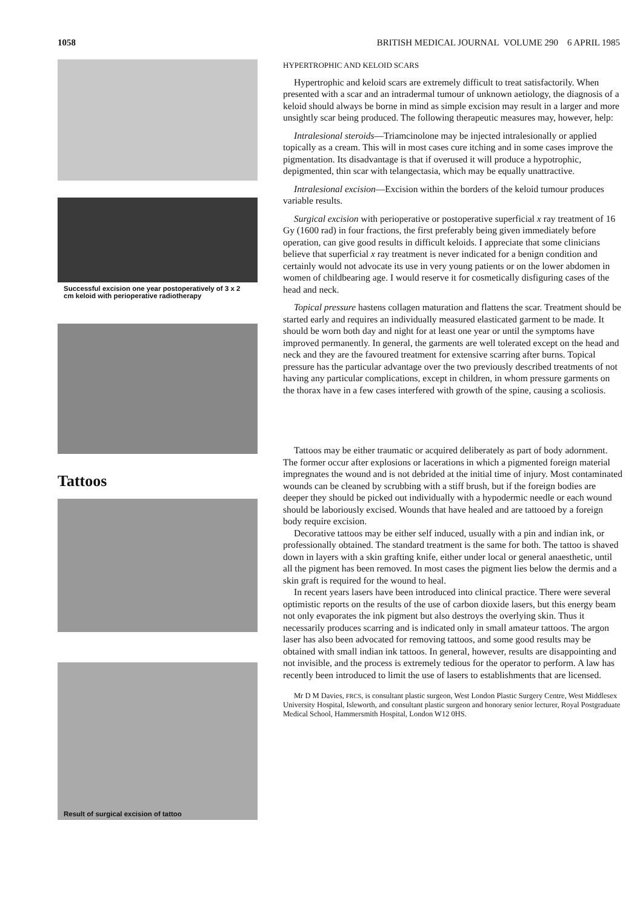1058 BRITISH MEDICAL JOURNAL VOLUME 290 6 APRIL 1985
Successful excision one year postoperatively of 3 x 2 cm keloid with perioperative radiotherapy
Tattoos
Result of surgical excision of tattoo
HYPERTROPHIC AND KELOID SCARS
Hypertrophic and keloid scars are extremely difficult to treat satisfactorily. When presented with a scar and an intradermal tumour of unknown aetiology, the diagnosis of a keloid should always be borne in mind as simple excision may result in a larger and more unsightly scar being produced. The following therapeutic measures may, however, help:
Intralesional steroids—Triamcinolone may be injected intralesionally or applied topically as a cream. This will in most cases cure itching and in some cases improve the pigmentation. Its disadvantage is that if overused it will produce a hypotrophic, depigmented, thin scar with telangectasia, which may be equally unattractive.
Intralesional excision—Excision within the borders of the keloid tumour produces variable results.
Surgical excision with perioperative or postoperative superficial x ray treatment of 16 Gy (1600 rad) in four fractions, the first preferably being given immediately before operation, can give good results in difficult keloids. I appreciate that some clinicians believe that superficial x ray treatment is never indicated for a benign condition and certainly would not advocate its use in very young patients or on the lower abdomen in women of childbearing age. I would reserve it for cosmetically disfiguring cases of the head and neck.
Topical pressure hastens collagen maturation and flattens the scar. Treatment should be started early and requires an individually measured elasticated garment to be made. It should be worn both day and night for at least one year or until the symptoms have improved permanently. In general, the garments are well tolerated except on the head and neck and they are the favoured treatment for extensive scarring after burns. Topical pressure has the particular advantage over the two previously described treatments of not having any particular complications, except in children, in whom pressure garments on the thorax have in a few cases interfered with growth of the spine, causing a scoliosis.
Tattoos may be either traumatic or acquired deliberately as part of body adornment. The former occur after explosions or lacerations in which a pigmented foreign material impregnates the wound and is not debrided at the initial time of injury. Most contaminated wounds can be cleaned by scrubbing with a stiff brush, but if the foreign bodies are deeper they should be picked out individually with a hypodermic needle or each wound should be laboriously excised. Wounds that have healed and are tattooed by a foreign body require excision.
Decorative tattoos may be either self induced, usually with a pin and indian ink, or professionally obtained. The standard treatment is the same for both. The tattoo is shaved down in layers with a skin grafting knife, either under local or general anaesthetic, until all the pigment has been removed. In most cases the pigment lies below the dermis and a skin graft is required for the wound to heal.
In recent years lasers have been introduced into clinical practice. There were several optimistic reports on the results of the use of carbon dioxide lasers, but this energy beam not only evaporates the ink pigment but also destroys the overlying skin. Thus it necessarily produces scarring and is indicated only in small amateur tattoos. The argon laser has also been advocated for removing tattoos, and some good results may be obtained with small indian ink tattoos. In general, however, results are disappointing and not invisible, and the process is extremely tedious for the operator to perform. A law has recently been introduced to limit the use of lasers to establishments that are licensed.
Mr D M Davies, FRCS, is consultant plastic surgeon, West London Plastic Surgery Centre, West Middlesex University Hospital, Isleworth, and consultant plastic surgeon and honorary senior lecturer, Royal Postgraduate Medical School, Hammersmith Hospital, London W12 0HS.